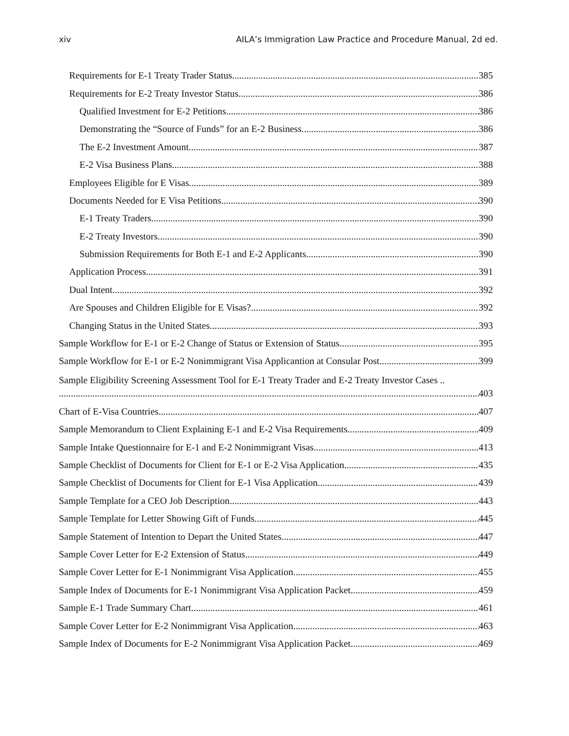xiv AILA’s Immigration Law Practice and Procedure Manual, 2d ed.
Requirements for E-1 Treaty Trader Status 385
Requirements for E-2 Treaty Investor Status 386
Qualified Investment for E-2 Petitions 386
Demonstrating the “Source of Funds” for an E-2 Business 386
The E-2 Investment Amount 387
E-2 Visa Business Plans 388
Employees Eligible for E Visas 389
Documents Needed for E Visa Petitions 390
E-1 Treaty Traders 390
E-2 Treaty Investors 390
Submission Requirements for Both E-1 and E-2 Applicants 390
Application Process 391
Dual Intent 392
Are Spouses and Children Eligible for E Visas? 392
Changing Status in the United States 393
Sample Workflow for E-1 or E-2 Change of Status or Extension of Status 395
Sample Workflow for E-1 or E-2 Nonimmigrant Visa Applicantion at Consular Post 399
Sample Eligibility Screening Assessment Tool for E-1 Treaty Trader and E-2 Treaty Investor Cases ..
403
Chart of E-Visa Countries 407
Sample Memorandum to Client Explaining E-1 and E-2 Visa Requirements 409
Sample Intake Questionnaire for E-1 and E-2 Nonimmigrant Visas 413
Sample Checklist of Documents for Client for E-1 or E-2 Visa Application 435
Sample Checklist of Documents for Client for E-1 Visa Application 439
Sample Template for a CEO Job Description 443
Sample Template for Letter Showing Gift of Funds 445
Sample Statement of Intention to Depart the United States 447
Sample Cover Letter for E-2 Extension of Status 449
Sample Cover Letter for E-1 Nonimmigrant Visa Application 455
Sample Index of Documents for E-1 Nonimmigrant Visa Application Packet 459
Sample E-1 Trade Summary Chart 461
Sample Cover Letter for E-2 Nonimmigrant Visa Application 463
Sample Index of Documents for E-2 Nonimmigrant Visa Application Packet 469